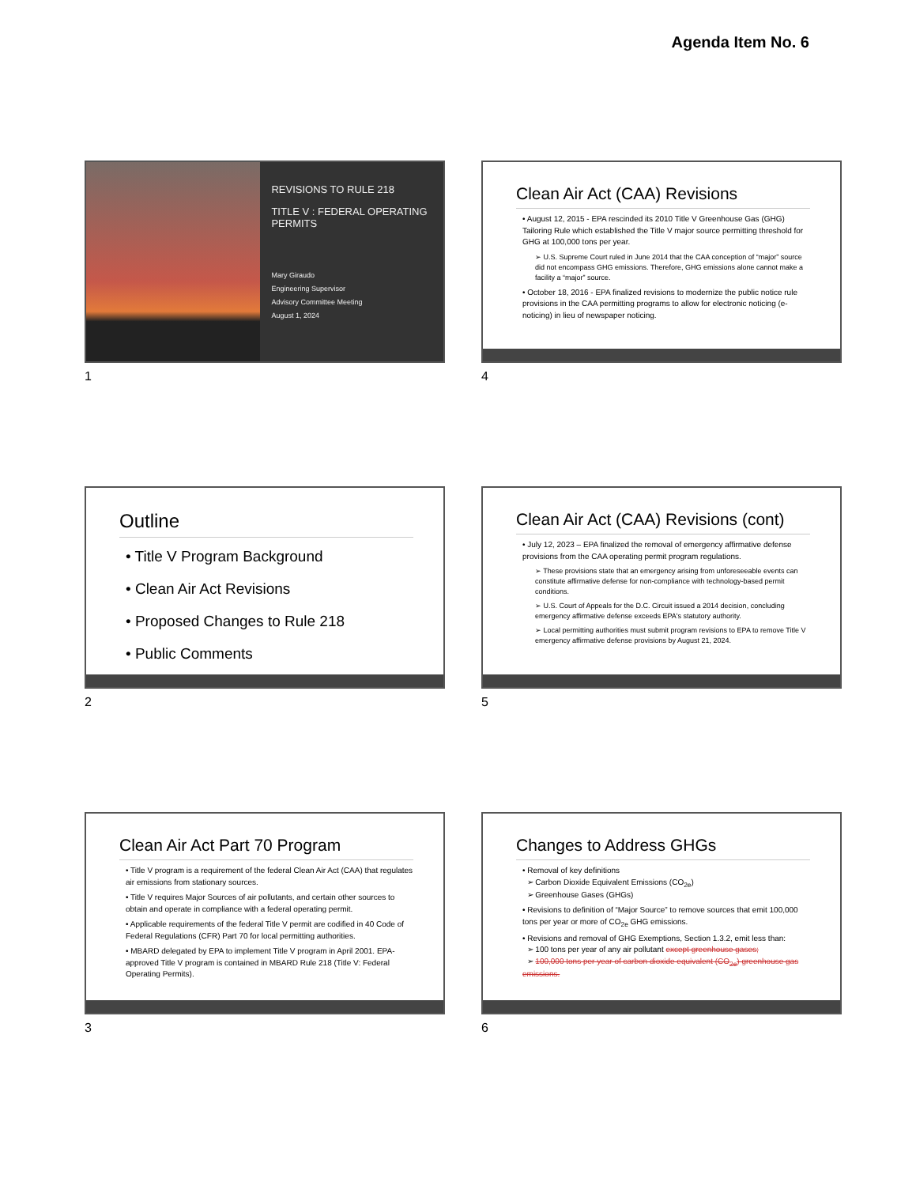Agenda Item No. 6
REVISIONS TO RULE 218
TITLE V : FEDERAL OPERATING PERMITS
Mary Giraudo
Engineering Supervisor
Advisory Committee Meeting
August 1, 2024
1
Clean Air Act (CAA) Revisions
• August 12, 2015 - EPA rescinded its 2010 Title V Greenhouse Gas (GHG) Tailoring Rule which established the Title V major source permitting threshold for GHG at 100,000 tons per year.
➢ U.S. Supreme Court ruled in June 2014 that the CAA conception of “major” source did not encompass GHG emissions. Therefore, GHG emissions alone cannot make a facility a “major” source.
• October 18, 2016 - EPA finalized revisions to modernize the public notice rule provisions in the CAA permitting programs to allow for electronic noticing (e-noticing) in lieu of newspaper noticing.
4
Outline
• Title V Program Background
• Clean Air Act Revisions
• Proposed Changes to Rule 218
• Public Comments
2
Clean Air Act (CAA) Revisions (cont)
• July 12, 2023 – EPA finalized the removal of emergency affirmative defense provisions from the CAA operating permit program regulations.
➢ These provisions state that an emergency arising from unforeseeable events can constitute affirmative defense for non-compliance with technology-based permit conditions.
➢ U.S. Court of Appeals for the D.C. Circuit issued a 2014 decision, concluding emergency affirmative defense exceeds EPA's statutory authority.
➢ Local permitting authorities must submit program revisions to EPA to remove Title V emergency affirmative defense provisions by August 21, 2024.
5
Clean Air Act Part 70 Program
• Title V program is a requirement of the federal Clean Air Act (CAA) that regulates air emissions from stationary sources.
• Title V requires Major Sources of air pollutants, and certain other sources to obtain and operate in compliance with a federal operating permit.
• Applicable requirements of the federal Title V permit are codified in 40 Code of Federal Regulations (CFR) Part 70 for local permitting authorities.
• MBARD delegated by EPA to implement Title V program in April 2001. EPA-approved Title V program is contained in MBARD Rule 218 (Title V: Federal Operating Permits).
3
Changes to Address GHGs
• Removal of key definitions
➢ Carbon Dioxide Equivalent Emissions (CO<sub>2e</sub>)
➢ Greenhouse Gases (GHGs)
• Revisions to definition of “Major Source” to remove sources that emit 100,000 tons per year or more of CO<sub>2e</sub> GHG emissions.
• Revisions and removal of GHG Exemptions, Section 1.3.2, emit less than:
➢ 100 tons per year of any air pollutant except greenhouse gases;
➢ 100,000 tons per year of carbon dioxide equivalent (CO<sub>2e</sub>) greenhouse gas emissions.
6